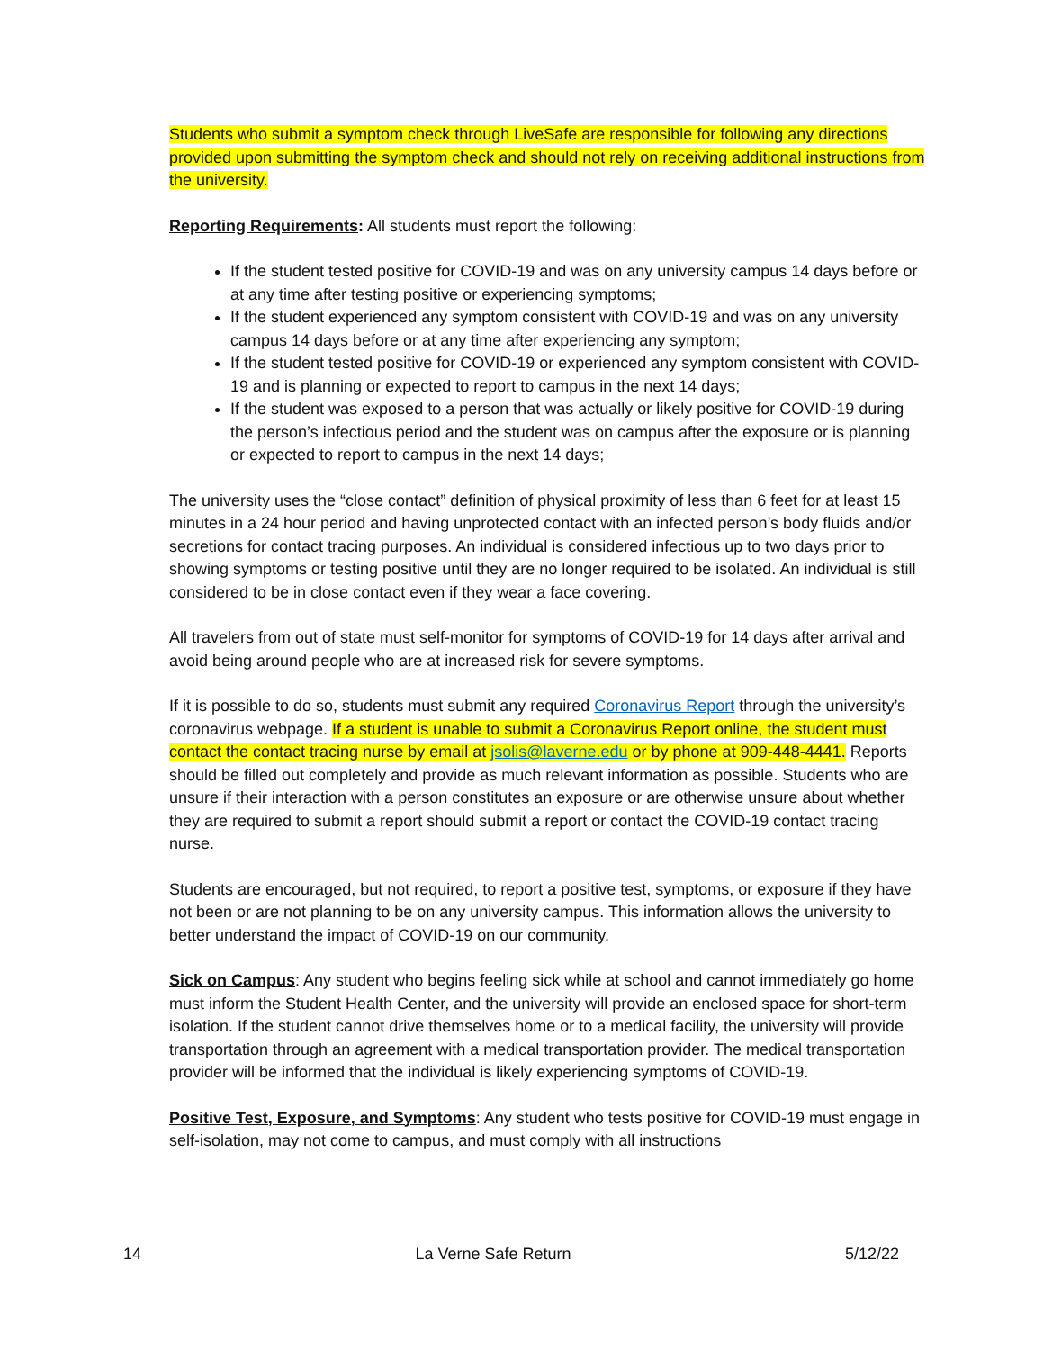Students who submit a symptom check through LiveSafe are responsible for following any directions provided upon submitting the symptom check and should not rely on receiving additional instructions from the university.
Reporting Requirements: All students must report the following:
If the student tested positive for COVID-19 and was on any university campus 14 days before or at any time after testing positive or experiencing symptoms;
If the student experienced any symptom consistent with COVID-19 and was on any university campus 14 days before or at any time after experiencing any symptom;
If the student tested positive for COVID-19 or experienced any symptom consistent with COVID-19 and is planning or expected to report to campus in the next 14 days;
If the student was exposed to a person that was actually or likely positive for COVID-19 during the person’s infectious period and the student was on campus after the exposure or is planning or expected to report to campus in the next 14 days;
The university uses the “close contact” definition of physical proximity of less than 6 feet for at least 15 minutes in a 24 hour period and having unprotected contact with an infected person’s body fluids and/or secretions for contact tracing purposes. An individual is considered infectious up to two days prior to showing symptoms or testing positive until they are no longer required to be isolated. An individual is still considered to be in close contact even if they wear a face covering.
All travelers from out of state must self-monitor for symptoms of COVID-19 for 14 days after arrival and avoid being around people who are at increased risk for severe symptoms.
If it is possible to do so, students must submit any required Coronavirus Report through the university’s coronavirus webpage. If a student is unable to submit a Coronavirus Report online, the student must contact the contact tracing nurse by email at jsolis@laverne.edu or by phone at 909-448-4441. Reports should be filled out completely and provide as much relevant information as possible. Students who are unsure if their interaction with a person constitutes an exposure or are otherwise unsure about whether they are required to submit a report should submit a report or contact the COVID-19 contact tracing nurse.
Students are encouraged, but not required, to report a positive test, symptoms, or exposure if they have not been or are not planning to be on any university campus. This information allows the university to better understand the impact of COVID-19 on our community.
Sick on Campus: Any student who begins feeling sick while at school and cannot immediately go home must inform the Student Health Center, and the university will provide an enclosed space for short-term isolation. If the student cannot drive themselves home or to a medical facility, the university will provide transportation through an agreement with a medical transportation provider. The medical transportation provider will be informed that the individual is likely experiencing symptoms of COVID-19.
Positive Test, Exposure, and Symptoms: Any student who tests positive for COVID-19 must engage in self-isolation, may not come to campus, and must comply with all instructions
14 La Verne Safe Return 5/12/22